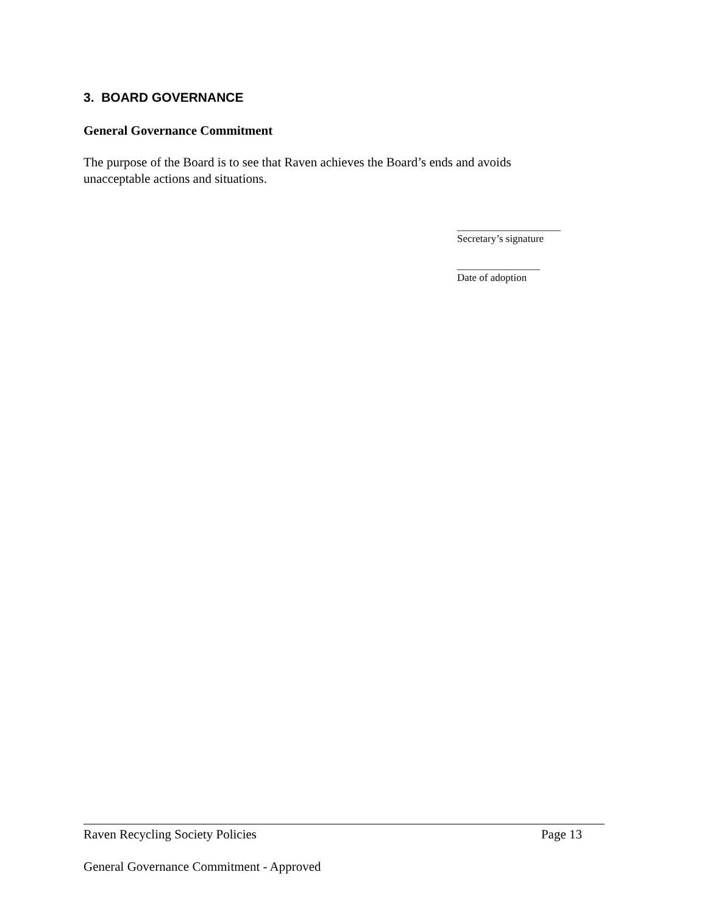3. BOARD GOVERNANCE
General Governance Commitment
The purpose of the Board is to see that Raven achieves the Board’s ends and avoids unacceptable actions and situations.
____________________
Secretary’s signature
________________
Date of adoption
Raven Recycling Society Policies Page 13
General Governance Commitment - Approved